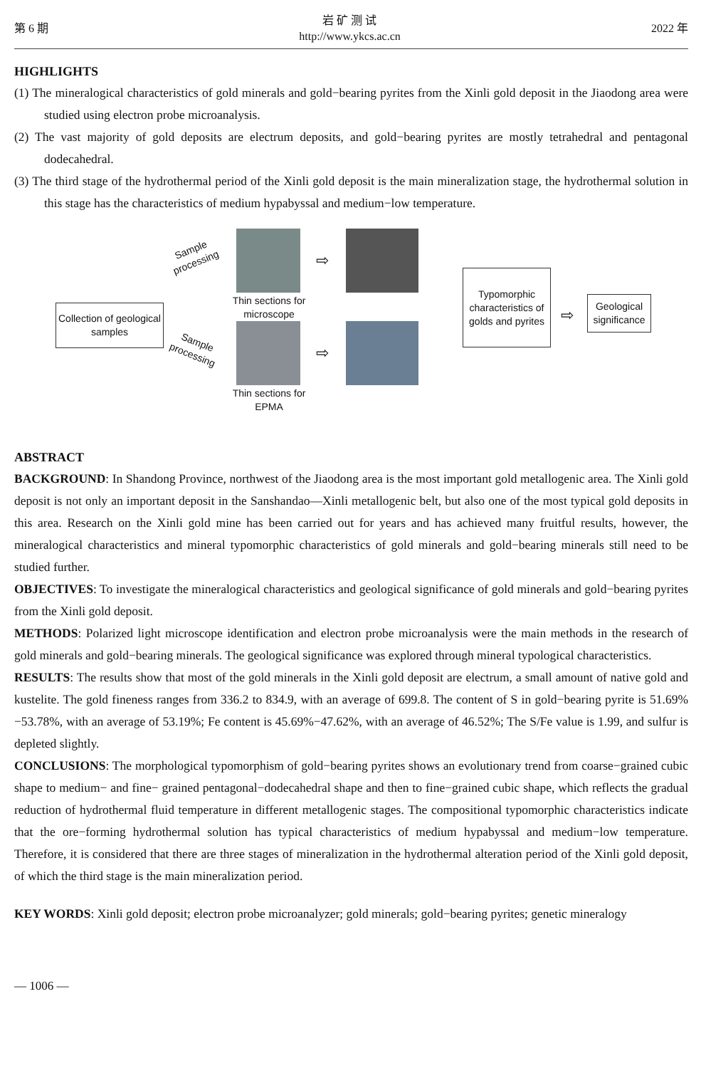第 6 期
岩 矿 测 试
http://www.ykcs.ac.cn
2022 年
HIGHLIGHTS
(1) The mineralogical characteristics of gold minerals and gold−bearing pyrites from the Xinli gold deposit in the Jiaodong area were studied using electron probe microanalysis.
(2) The vast majority of gold deposits are electrum deposits, and gold−bearing pyrites are mostly tetrahedral and pentagonal dodecahedral.
(3) The third stage of the hydrothermal period of the Xinli gold deposit is the main mineralization stage, the hydrothermal solution in this stage has the characteristics of medium hypabyssal and medium−low temperature.
Collection of geological samples
Sample
processing
Sample
processing
Thin sections for microscope
Thin sections for EPMA
Typomorphic characteristics of golds and pyrites
Geological significance
⇨
⇨
⇨
ABSTRACT
BACKGROUND: In Shandong Province, northwest of the Jiaodong area is the most important gold metallogenic area. The Xinli gold deposit is not only an important deposit in the Sanshandao—Xinli metallogenic belt, but also one of the most typical gold deposits in this area. Research on the Xinli gold mine has been carried out for years and has achieved many fruitful results, however, the mineralogical characteristics and mineral typomorphic characteristics of gold minerals and gold−bearing minerals still need to be studied further.
OBJECTIVES: To investigate the mineralogical characteristics and geological significance of gold minerals and gold−bearing pyrites from the Xinli gold deposit.
METHODS: Polarized light microscope identification and electron probe microanalysis were the main methods in the research of gold minerals and gold−bearing minerals. The geological significance was explored through mineral typological characteristics.
RESULTS: The results show that most of the gold minerals in the Xinli gold deposit are electrum, a small amount of native gold and kustelite. The gold fineness ranges from 336.2 to 834.9, with an average of 699.8. The content of S in gold−bearing pyrite is 51.69%−53.78%, with an average of 53.19%; Fe content is 45.69%−47.62%, with an average of 46.52%; The S/Fe value is 1.99, and sulfur is depleted slightly.
CONCLUSIONS: The morphological typomorphism of gold−bearing pyrites shows an evolutionary trend from coarse−grained cubic shape to medium− and fine− grained pentagonal−dodecahedral shape and then to fine−grained cubic shape, which reflects the gradual reduction of hydrothermal fluid temperature in different metallogenic stages. The compositional typomorphic characteristics indicate that the ore−forming hydrothermal solution has typical characteristics of medium hypabyssal and medium−low temperature. Therefore, it is considered that there are three stages of mineralization in the hydrothermal alteration period of the Xinli gold deposit, of which the third stage is the main mineralization period.
KEY WORDS: Xinli gold deposit; electron probe microanalyzer; gold minerals; gold−bearing pyrites; genetic mineralogy
— 1006 —